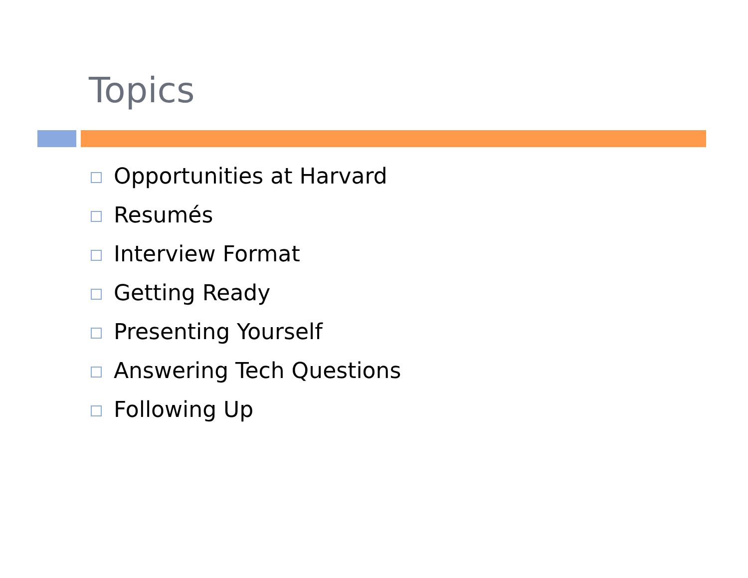Topics
Opportunities at Harvard
Resumés
Interview Format
Getting Ready
Presenting Yourself
Answering Tech Questions
Following Up